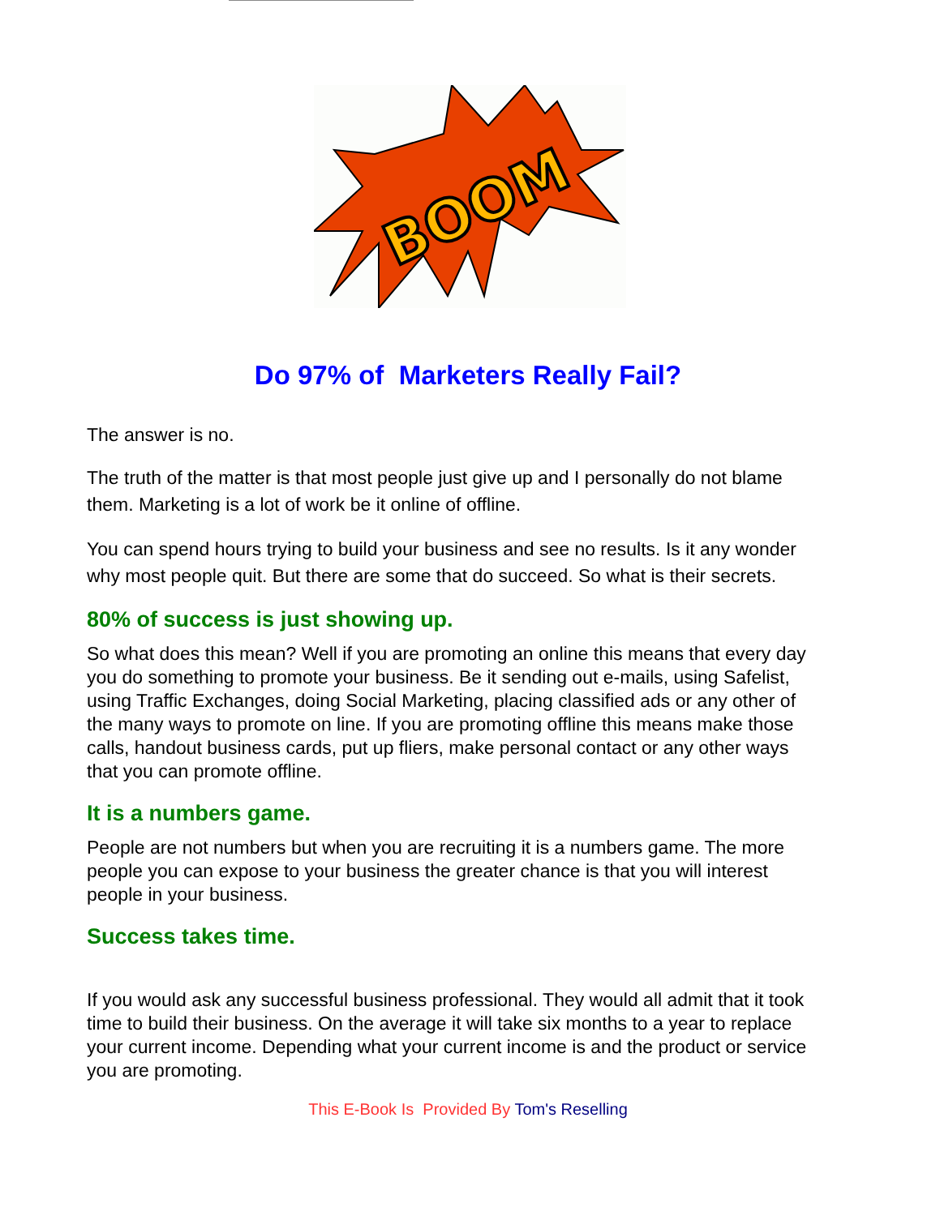BOOM
Do 97% of Marketers Really Fail?
The answer is no.
The truth of the matter is that most people just give up and I personally do not blame them. Marketing is a lot of work be it online of offline.
You can spend hours trying to build your business and see no results. Is it any wonder why most people quit. But there are some that do succeed. So what is their secrets.
80% of success is just showing up.
So what does this mean? Well if you are promoting an online this means that every day you do something to promote your business. Be it sending out e-mails, using Safelist, using Traffic Exchanges, doing Social Marketing, placing classified ads or any other of the many ways to promote on line. If you are promoting offline this means make those calls, handout business cards, put up fliers, make personal contact or any other ways that you can promote offline.
It is a numbers game.
People are not numbers but when you are recruiting it is a numbers game. The more people you can expose to your business the greater chance is that you will interest people in your business.
Success takes time.
If you would ask any successful business professional. They would all admit that it took time to build their business. On the average it will take six months to a year to replace your current income. Depending what your current income is and the product or service you are promoting.
This E-Book Is Provided By Tom's Reselling